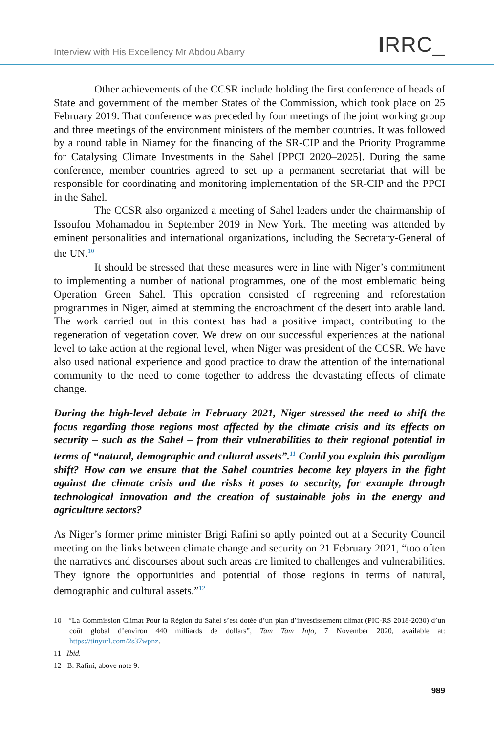Interview with His Excellency Mr Abdou Abarry IRRC_
Other achievements of the CCSR include holding the first conference of heads of State and government of the member States of the Commission, which took place on 25 February 2019. That conference was preceded by four meetings of the joint working group and three meetings of the environment ministers of the member countries. It was followed by a round table in Niamey for the financing of the SR-CIP and the Priority Programme for Catalysing Climate Investments in the Sahel [PPCI 2020–2025]. During the same conference, member countries agreed to set up a permanent secretariat that will be responsible for coordinating and monitoring implementation of the SR-CIP and the PPCI in the Sahel.
The CCSR also organized a meeting of Sahel leaders under the chairmanship of Issoufou Mohamadou in September 2019 in New York. The meeting was attended by eminent personalities and international organizations, including the Secretary-General of the UN.<sup>10</sup>
It should be stressed that these measures were in line with Niger’s commitment to implementing a number of national programmes, one of the most emblematic being Operation Green Sahel. This operation consisted of regreening and reforestation programmes in Niger, aimed at stemming the encroachment of the desert into arable land. The work carried out in this context has had a positive impact, contributing to the regeneration of vegetation cover. We drew on our successful experiences at the national level to take action at the regional level, when Niger was president of the CCSR. We have also used national experience and good practice to draw the attention of the international community to the need to come together to address the devastating effects of climate change.
During the high-level debate in February 2021, Niger stressed the need to shift the focus regarding those regions most affected by the climate crisis and its effects on security – such as the Sahel – from their vulnerabilities to their regional potential in terms of “natural, demographic and cultural assets”.<sup>11</sup> Could you explain this paradigm shift? How can we ensure that the Sahel countries become key players in the fight against the climate crisis and the risks it poses to security, for example through technological innovation and the creation of sustainable jobs in the energy and agriculture sectors?
As Niger’s former prime minister Brigi Rafini so aptly pointed out at a Security Council meeting on the links between climate change and security on 21 February 2021, “too often the narratives and discourses about such areas are limited to challenges and vulnerabilities. They ignore the opportunities and potential of those regions in terms of natural, demographic and cultural assets.”<sup>12</sup>
10 “La Commission Climat Pour la Région du Sahel s’est dotée d’un plan d’investissement climat (PIC-RS 2018-2030) d’un coût global d’environ 440 milliards de dollars”, Tam Tam Info, 7 November 2020, available at: https://tinyurl.com/2s37wpnz.
11 Ibid.
12 B. Rafini, above note 9.
989